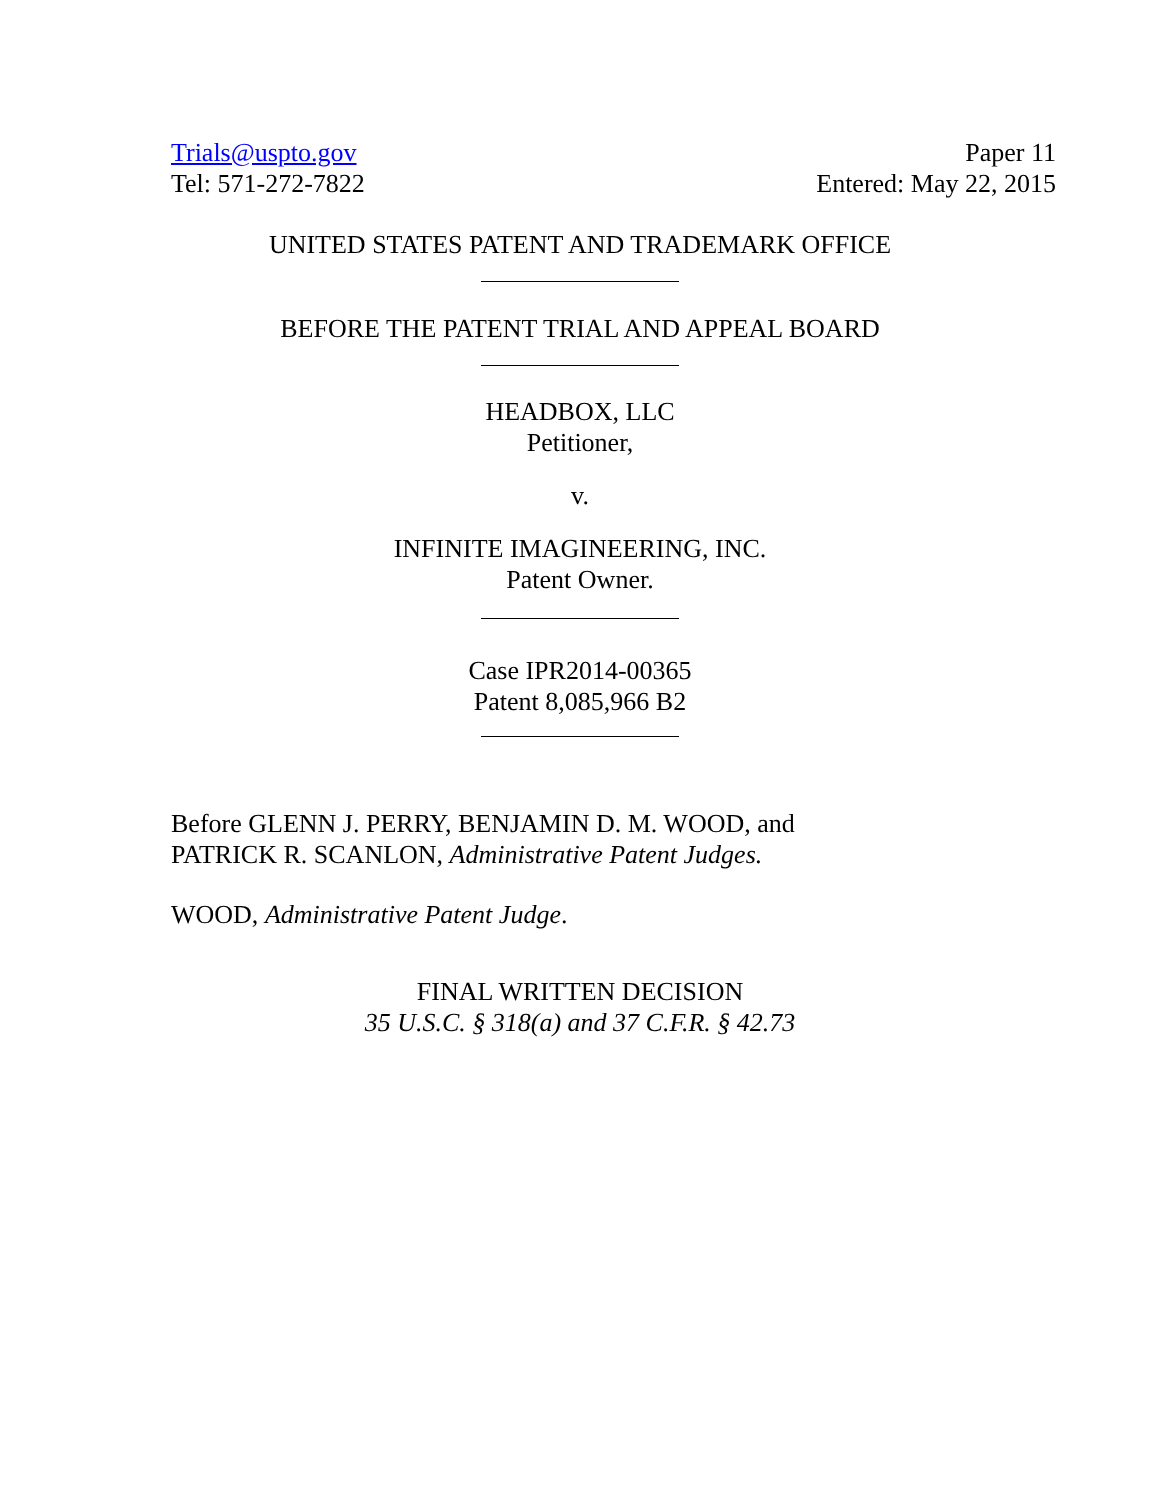Trials@uspto.gov
Tel: 571-272-7822
Paper 11
Entered: May 22, 2015
UNITED STATES PATENT AND TRADEMARK OFFICE
BEFORE THE PATENT TRIAL AND APPEAL BOARD
HEADBOX, LLC
Petitioner,
v.
INFINITE IMAGINEERING, INC.
Patent Owner.
Case IPR2014-00365
Patent 8,085,966 B2
Before GLENN J. PERRY, BENJAMIN D. M. WOOD, and
PATRICK R. SCANLON, Administrative Patent Judges.
WOOD, Administrative Patent Judge.
FINAL WRITTEN DECISION
35 U.S.C. § 318(a) and 37 C.F.R. § 42.73